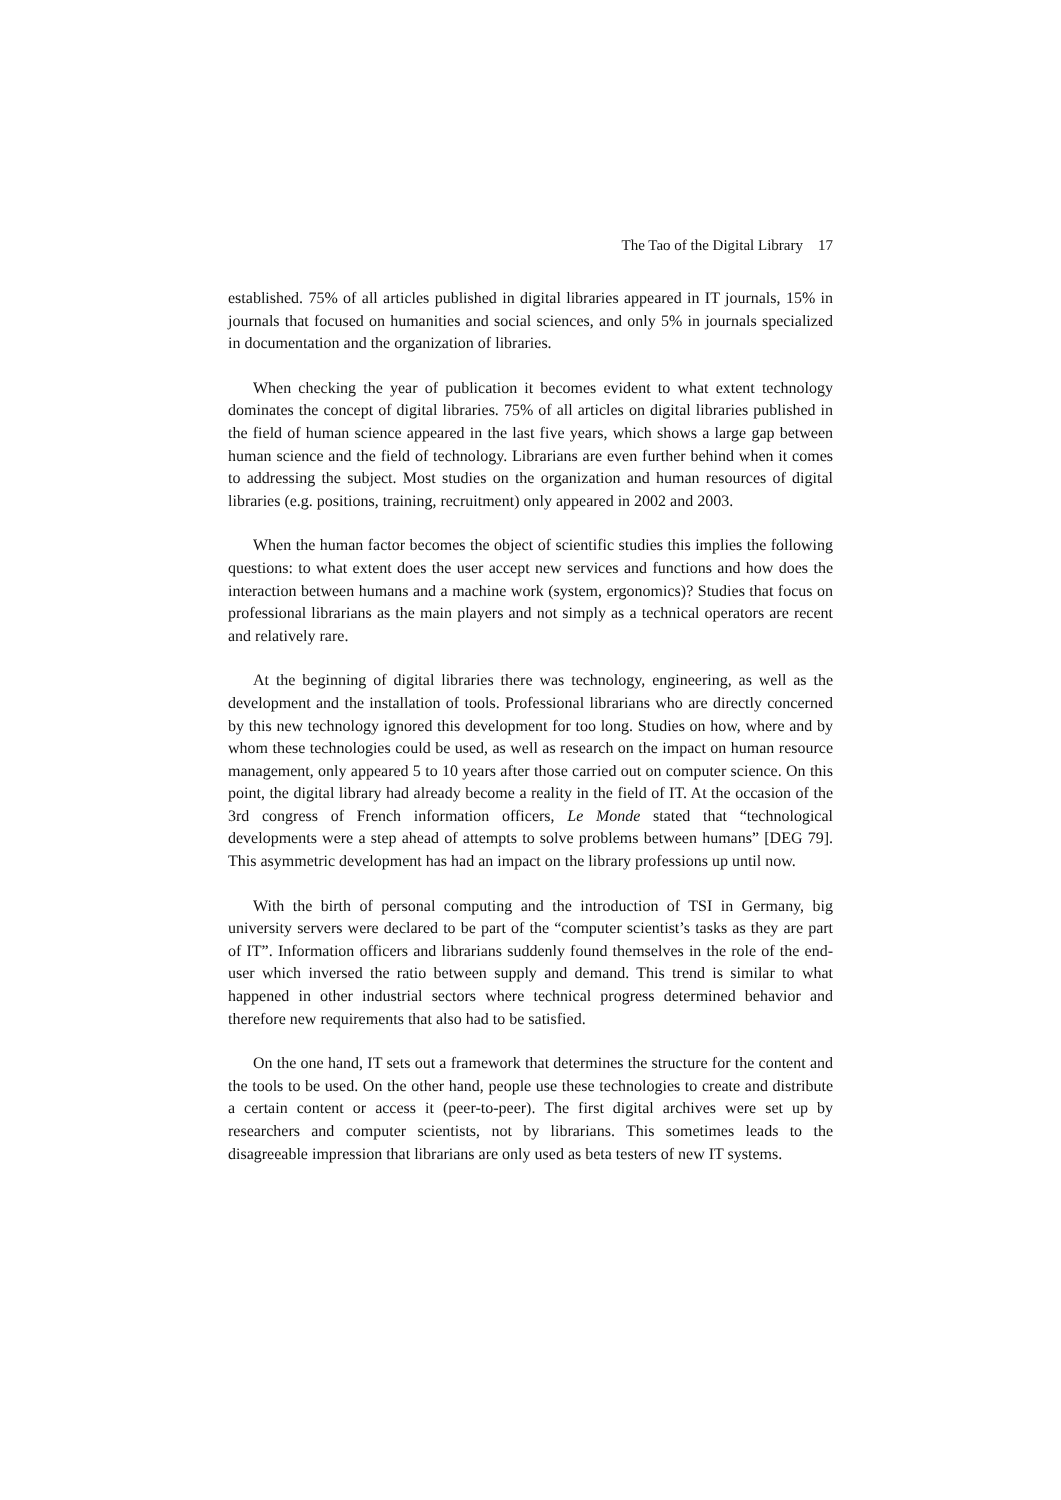The Tao of the Digital Library 17
established. 75% of all articles published in digital libraries appeared in IT journals, 15% in journals that focused on humanities and social sciences, and only 5% in journals specialized in documentation and the organization of libraries.
When checking the year of publication it becomes evident to what extent technology dominates the concept of digital libraries. 75% of all articles on digital libraries published in the field of human science appeared in the last five years, which shows a large gap between human science and the field of technology. Librarians are even further behind when it comes to addressing the subject. Most studies on the organization and human resources of digital libraries (e.g. positions, training, recruitment) only appeared in 2002 and 2003.
When the human factor becomes the object of scientific studies this implies the following questions: to what extent does the user accept new services and functions and how does the interaction between humans and a machine work (system, ergonomics)? Studies that focus on professional librarians as the main players and not simply as a technical operators are recent and relatively rare.
At the beginning of digital libraries there was technology, engineering, as well as the development and the installation of tools. Professional librarians who are directly concerned by this new technology ignored this development for too long. Studies on how, where and by whom these technologies could be used, as well as research on the impact on human resource management, only appeared 5 to 10 years after those carried out on computer science. On this point, the digital library had already become a reality in the field of IT. At the occasion of the 3rd congress of French information officers, Le Monde stated that “technological developments were a step ahead of attempts to solve problems between humans” [DEG 79]. This asymmetric development has had an impact on the library professions up until now.
With the birth of personal computing and the introduction of TSI in Germany, big university servers were declared to be part of the “computer scientist’s tasks as they are part of IT”. Information officers and librarians suddenly found themselves in the role of the end-user which inversed the ratio between supply and demand. This trend is similar to what happened in other industrial sectors where technical progress determined behavior and therefore new requirements that also had to be satisfied.
On the one hand, IT sets out a framework that determines the structure for the content and the tools to be used. On the other hand, people use these technologies to create and distribute a certain content or access it (peer-to-peer). The first digital archives were set up by researchers and computer scientists, not by librarians. This sometimes leads to the disagreeable impression that librarians are only used as beta testers of new IT systems.